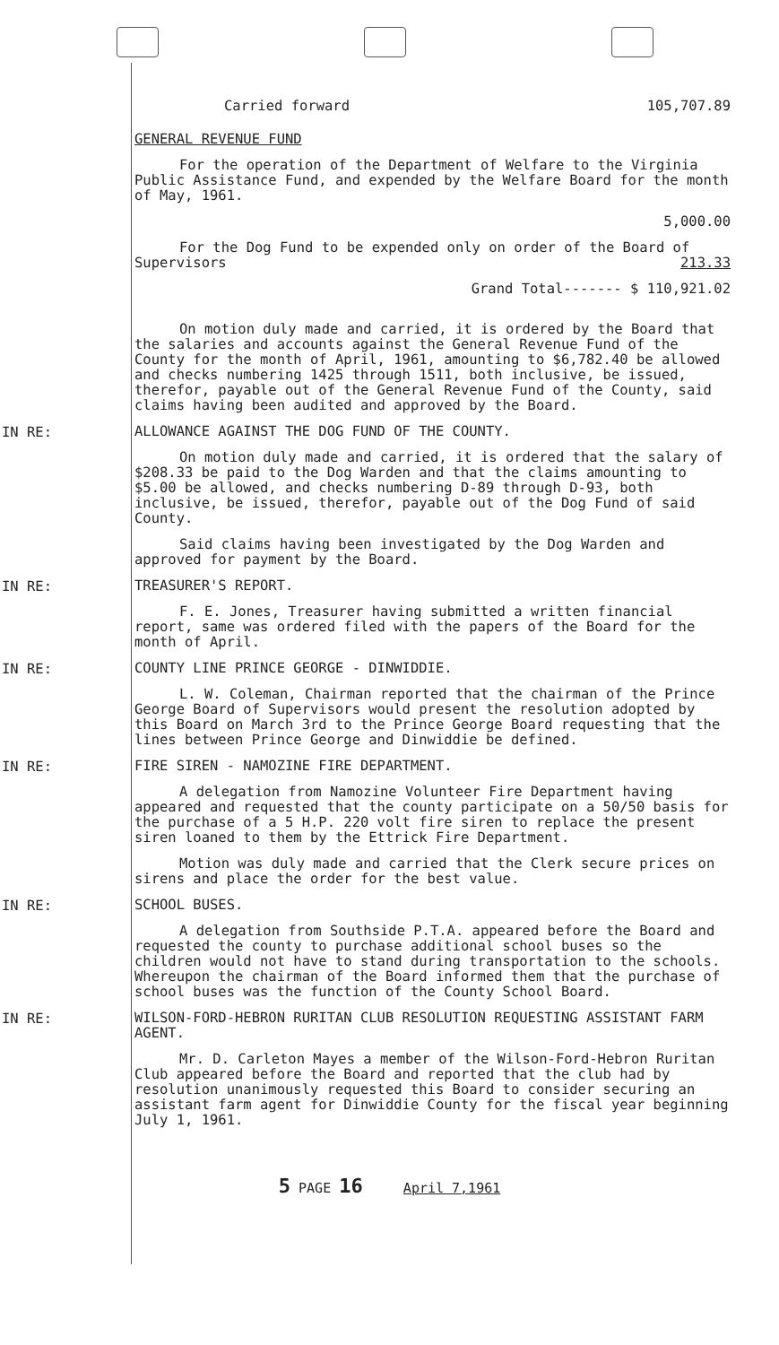Carried forward 105,707.89
GENERAL REVENUE FUND
For the operation of the Department of Welfare to the Virginia Public Assistance Fund, and expended by the Welfare Board for the month of May, 1961.
5,000.00
For the Dog Fund to be expended only on order of the Board of Supervisors 213.33
Grand Total------- $ 110,921.02
On motion duly made and carried, it is ordered by the Board that the salaries and accounts against the General Revenue Fund of the County for the month of April, 1961, amounting to $6,782.40 be allowed and checks numbering 1425 through 1511, both inclusive, be issued, therefor, payable out of the General Revenue Fund of the County, said claims having been audited and approved by the Board.
IN RE:
ALLOWANCE AGAINST THE DOG FUND OF THE COUNTY.
On motion duly made and carried, it is ordered that the salary of $208.33 be paid to the Dog Warden and that the claims amounting to $5.00 be allowed, and checks numbering D-89 through D-93, both inclusive, be issued, therefor, payable out of the Dog Fund of said County.
Said claims having been investigated by the Dog Warden and approved for payment by the Board.
IN RE:
TREASURER'S REPORT.
F. E. Jones, Treasurer having submitted a written financial report, same was ordered filed with the papers of the Board for the month of April.
IN RE:
COUNTY LINE PRINCE GEORGE - DINWIDDIE.
L. W. Coleman, Chairman reported that the chairman of the Prince George Board of Supervisors would present the resolution adopted by this Board on March 3rd to the Prince George Board requesting that the lines between Prince George and Dinwiddie be defined.
IN RE:
FIRE SIREN - NAMOZINE FIRE DEPARTMENT.
A delegation from Namozine Volunteer Fire Department having appeared and requested that the county participate on a 50/50 basis for the purchase of a 5 H.P. 220 volt fire siren to replace the present siren loaned to them by the Ettrick Fire Department.
Motion was duly made and carried that the Clerk secure prices on sirens and place the order for the best value.
IN RE:
SCHOOL BUSES.
A delegation from Southside P.T.A. appeared before the Board and requested the county to purchase additional school buses so the children would not have to stand during transportation to the schools. Whereupon the chairman of the Board informed them that the purchase of school buses was the function of the County School Board.
IN RE:
WILSON-FORD-HEBRON RURITAN CLUB RESOLUTION REQUESTING ASSISTANT FARM AGENT.
Mr. D. Carleton Mayes a member of the Wilson-Ford-Hebron Ruritan Club appeared before the Board and reported that the club had by resolution unanimously requested this Board to consider securing an assistant farm agent for Dinwiddie County for the fiscal year beginning July 1, 1961.
5 PAGE 16 April 7,1961